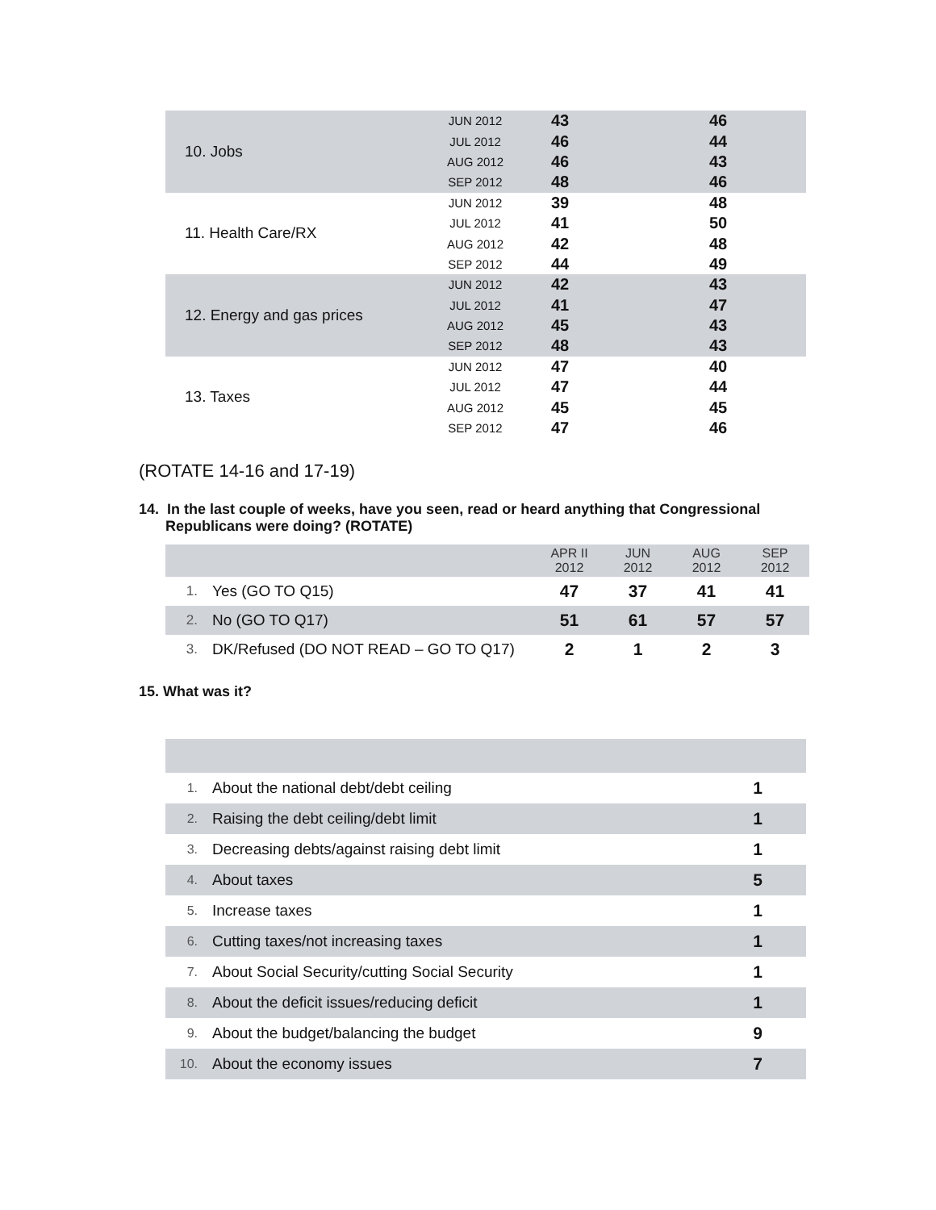| 10. Jobs | JUN 2012 | 43 | 46 |
| | JUL 2012 | 46 | 44 |
| | AUG 2012 | 46 | 43 |
| | SEP 2012 | 48 | 46 |
| 11. Health Care/RX | JUN 2012 | 39 | 48 |
| | JUL 2012 | 41 | 50 |
| | AUG 2012 | 42 | 48 |
| | SEP 2012 | 44 | 49 |
| 12. Energy and gas prices | JUN 2012 | 42 | 43 |
| | JUL 2012 | 41 | 47 |
| | AUG 2012 | 45 | 43 |
| | SEP 2012 | 48 | 43 |
| 13. Taxes | JUN 2012 | 47 | 40 |
| | JUL 2012 | 47 | 44 |
| | AUG 2012 | 45 | 45 |
| | SEP 2012 | 47 | 46 |
(ROTATE 14-16 and 17-19)
14. In the last couple of weeks, have you seen, read or heard anything that Congressional Republicans were doing? (ROTATE)
| | | APR II 2012 | JUN 2012 | AUG 2012 | SEP 2012 |
| 1. | Yes (GO TO Q15) | 47 | 37 | 41 | 41 |
| 2. | No (GO TO Q17) | 51 | 61 | 57 | 57 |
| 3. | DK/Refused (DO NOT READ – GO TO Q17) | 2 | 1 | 2 | 3 |
15. What was it?
| 1. | About the national debt/debt ceiling | 1 |
| 2. | Raising the debt ceiling/debt limit | 1 |
| 3. | Decreasing debts/against raising debt limit | 1 |
| 4. | About taxes | 5 |
| 5. | Increase taxes | 1 |
| 6. | Cutting taxes/not increasing taxes | 1 |
| 7. | About Social Security/cutting Social Security | 1 |
| 8. | About the deficit issues/reducing deficit | 1 |
| 9. | About the budget/balancing the budget | 9 |
| 10. | About the economy issues | 7 |